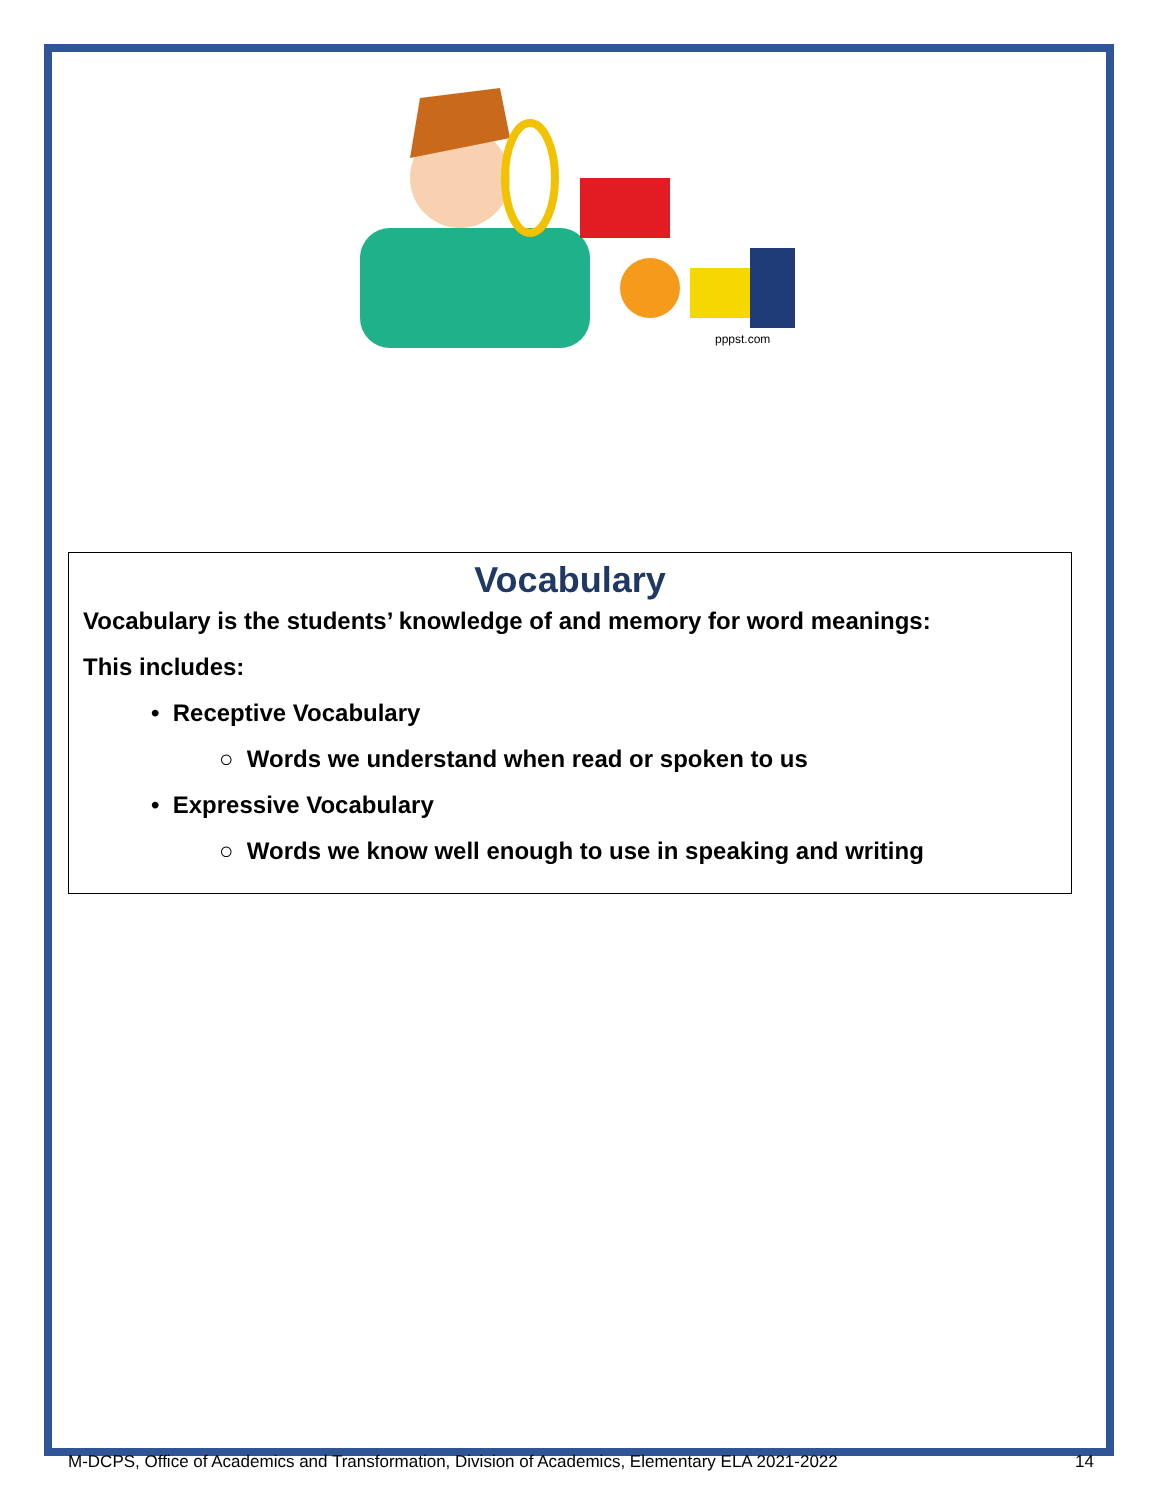pppst.com
Vocabulary
Vocabulary is the students’ knowledge of and memory for word meanings:
This includes:
• Receptive Vocabulary
○ Words we understand when read or spoken to us
• Expressive Vocabulary
○ Words we know well enough to use in speaking and writing
M-DCPS, Office of Academics and Transformation, Division of Academics, Elementary ELA 2021-2022 14